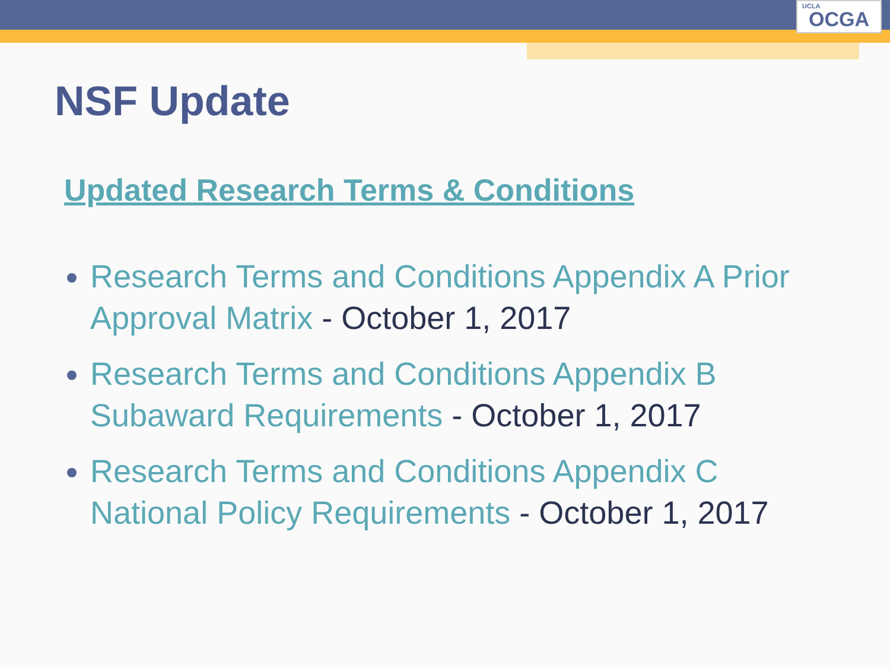UCLA OCGA
NSF Update
Updated Research Terms & Conditions
Research Terms and Conditions Appendix A Prior Approval Matrix - October 1, 2017
Research Terms and Conditions Appendix B Subaward Requirements - October 1, 2017
Research Terms and Conditions Appendix C National Policy Requirements - October 1, 2017